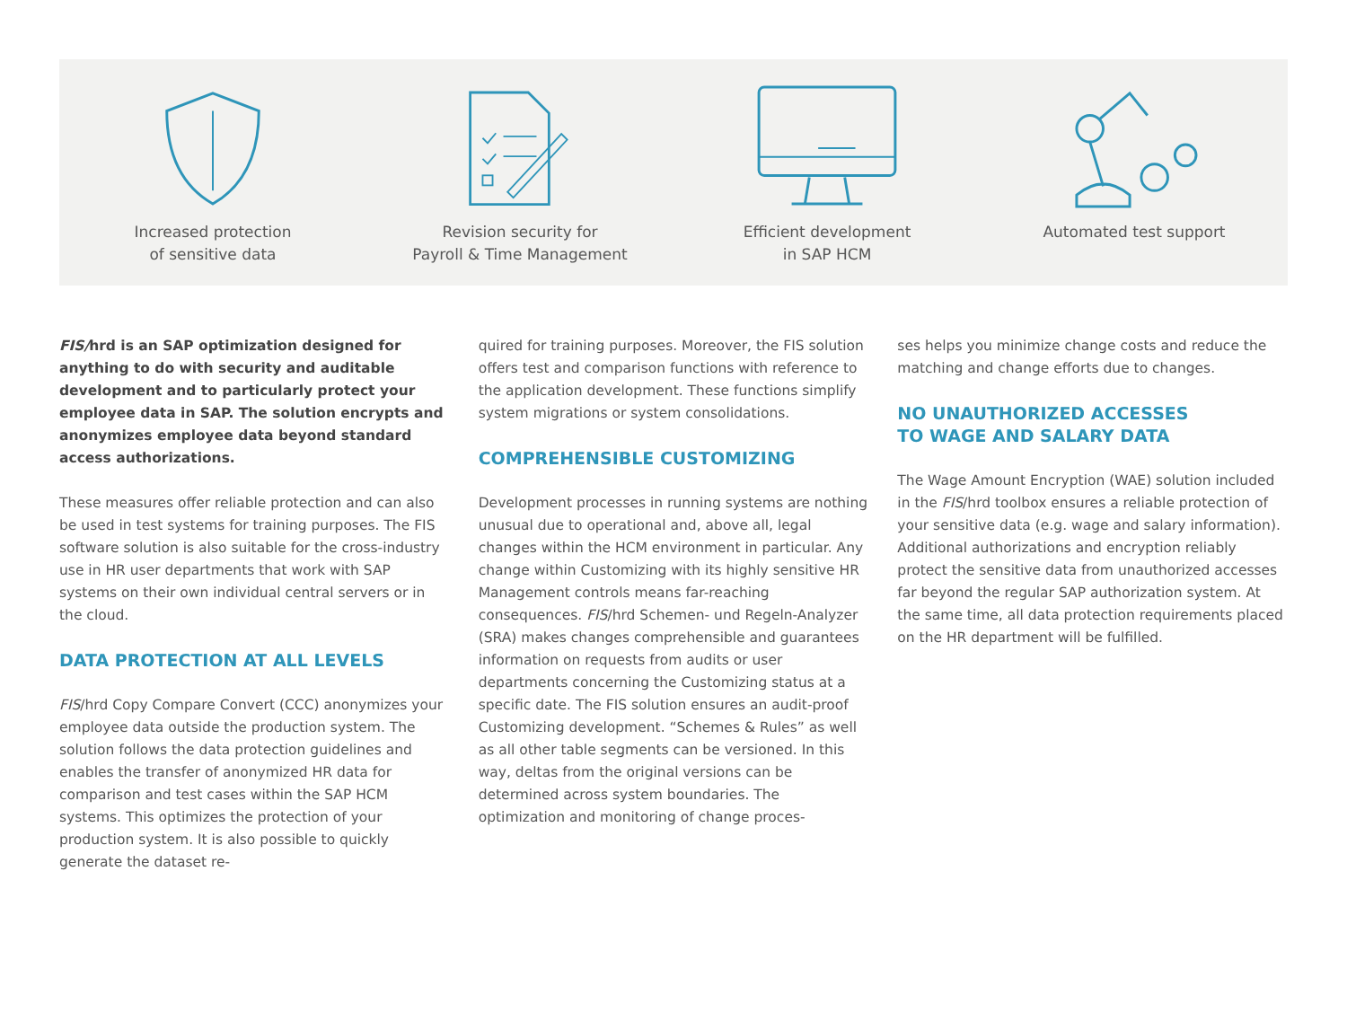Increased protection
of sensitive data
Revision security for
Payroll & Time Management
Efficient development
in SAP HCM
Automated test support
FIS/hrd is an SAP optimization designed for anything to do with security and auditable development and to particularly protect your employee data in SAP. The solution encrypts and anonymizes employee data beyond standard access authorizations.
These measures offer reliable protection and can also be used in test systems for training purposes. The FIS software solution is also suitable for the cross-industry use in HR user departments that work with SAP systems on their own individual central servers or in the cloud.
DATA PROTECTION AT ALL LEVELS
FIS/hrd Copy Compare Convert (CCC) anonymizes your employee data outside the production system. The solution follows the data protection guidelines and enables the transfer of anonymized HR data for comparison and test cases within the SAP HCM systems. This optimizes the protection of your production system. It is also possible to quickly generate the dataset re-
quired for training purposes. Moreover, the FIS solution offers test and comparison functions with reference to the application development. These functions simplify system migrations or system consolidations.
COMPREHENSIBLE CUSTOMIZING
Development processes in running systems are nothing unusual due to operational and, above all, legal changes within the HCM environment in particular. Any change within Customizing with its highly sensitive HR Management controls means far-reaching consequences. FIS/hrd Schemen- und Regeln-Analyzer (SRA) makes changes comprehensible and guarantees information on requests from audits or user departments concerning the Customizing status at a specific date. The FIS solution ensures an audit-proof Customizing development. “Schemes & Rules” as well as all other table segments can be versioned. In this way, deltas from the original versions can be determined across system boundaries. The optimization and monitoring of change proces-
ses helps you minimize change costs and reduce the matching and change efforts due to changes.
NO UNAUTHORIZED ACCESSES
TO WAGE AND SALARY DATA
The Wage Amount Encryption (WAE) solution included in the FIS/hrd toolbox ensures a reliable protection of your sensitive data (e.g. wage and salary information). Additional authorizations and encryption reliably protect the sensitive data from unauthorized accesses far beyond the regular SAP authorization system. At the same time, all data protection requirements placed on the HR department will be fulfilled.